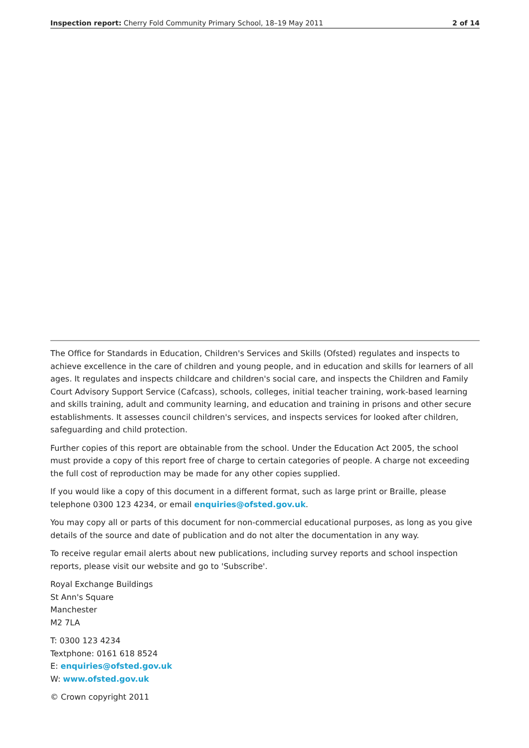Inspection report: Cherry Fold Community Primary School, 18–19 May 2011 2 of 14
The Office for Standards in Education, Children's Services and Skills (Ofsted) regulates and inspects to achieve excellence in the care of children and young people, and in education and skills for learners of all ages. It regulates and inspects childcare and children's social care, and inspects the Children and Family Court Advisory Support Service (Cafcass), schools, colleges, initial teacher training, work-based learning and skills training, adult and community learning, and education and training in prisons and other secure establishments. It assesses council children's services, and inspects services for looked after children, safeguarding and child protection.
Further copies of this report are obtainable from the school. Under the Education Act 2005, the school must provide a copy of this report free of charge to certain categories of people. A charge not exceeding the full cost of reproduction may be made for any other copies supplied.
If you would like a copy of this document in a different format, such as large print or Braille, please telephone 0300 123 4234, or email enquiries@ofsted.gov.uk.
You may copy all or parts of this document for non-commercial educational purposes, as long as you give details of the source and date of publication and do not alter the documentation in any way.
To receive regular email alerts about new publications, including survey reports and school inspection reports, please visit our website and go to 'Subscribe'.
Royal Exchange Buildings
St Ann's Square
Manchester
M2 7LA
T: 0300 123 4234
Textphone: 0161 618 8524
E: enquiries@ofsted.gov.uk
W: www.ofsted.gov.uk
© Crown copyright 2011